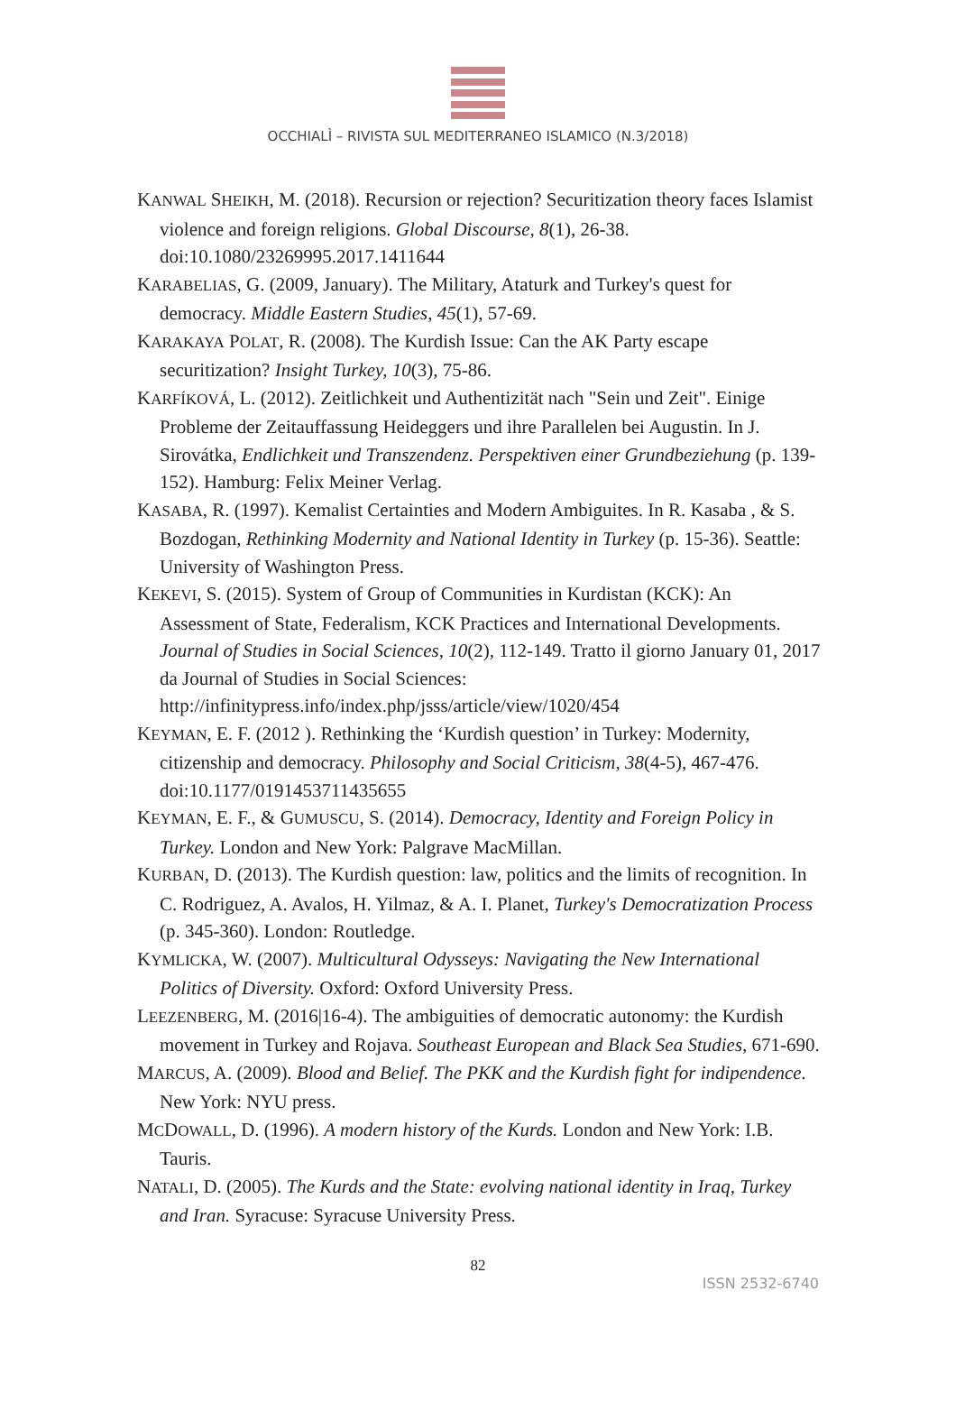OCCHIALÌ – RIVISTA SUL MEDITERRANEO ISLAMICO (N.3/2018)
KANWAL SHEIKH, M. (2018). Recursion or rejection? Securitization theory faces Islamist violence and foreign religions. Global Discourse, 8(1), 26-38. doi:10.1080/23269995.2017.1411644
KARABELIAS, G. (2009, January). The Military, Ataturk and Turkey's quest for democracy. Middle Eastern Studies, 45(1), 57-69.
KARAKAYA POLAT, R. (2008). The Kurdish Issue: Can the AK Party escape securitization? Insight Turkey, 10(3), 75-86.
KARFÍKOVÁ, L. (2012). Zeitlichkeit und Authentizität nach "Sein und Zeit". Einige Probleme der Zeitauffassung Heideggers und ihre Parallelen bei Augustin. In J. Sirovátka, Endlichkeit und Transzendenz. Perspektiven einer Grundbeziehung (p. 139-152). Hamburg: Felix Meiner Verlag.
KASABA, R. (1997). Kemalist Certainties and Modern Ambiguites. In R. Kasaba , & S. Bozdogan, Rethinking Modernity and National Identity in Turkey (p. 15-36). Seattle: University of Washington Press.
KEKEVI, S. (2015). System of Group of Communities in Kurdistan (KCK): An Assessment of State, Federalism, KCK Practices and International Developments. Journal of Studies in Social Sciences, 10(2), 112-149. Tratto il giorno January 01, 2017 da Journal of Studies in Social Sciences: http://infinitypress.info/index.php/jsss/article/view/1020/454
KEYMAN, E. F. (2012 ). Rethinking the ‘Kurdish question’ in Turkey: Modernity, citizenship and democracy. Philosophy and Social Criticism, 38(4-5), 467-476. doi:10.1177/0191453711435655
KEYMAN, E. F., & GUMUSCU, S. (2014). Democracy, Identity and Foreign Policy in Turkey. London and New York: Palgrave MacMillan.
KURBAN, D. (2013). The Kurdish question: law, politics and the limits of recognition. In C. Rodriguez, A. Avalos, H. Yilmaz, & A. I. Planet, Turkey's Democratization Process (p. 345-360). London: Routledge.
KYMLICKA, W. (2007). Multicultural Odysseys: Navigating the New International Politics of Diversity. Oxford: Oxford University Press.
LEEZENBERG, M. (2016|16-4). The ambiguities of democratic autonomy: the Kurdish movement in Turkey and Rojava. Southeast European and Black Sea Studies, 671-690.
MARCUS, A. (2009). Blood and Belief. The PKK and the Kurdish fight for indipendence. New York: NYU press.
MCDOWALL, D. (1996). A modern history of the Kurds. London and New York: I.B. Tauris.
NATALI, D. (2005). The Kurds and the State: evolving national identity in Iraq, Turkey and Iran. Syracuse: Syracuse University Press.
82
ISSN 2532-6740